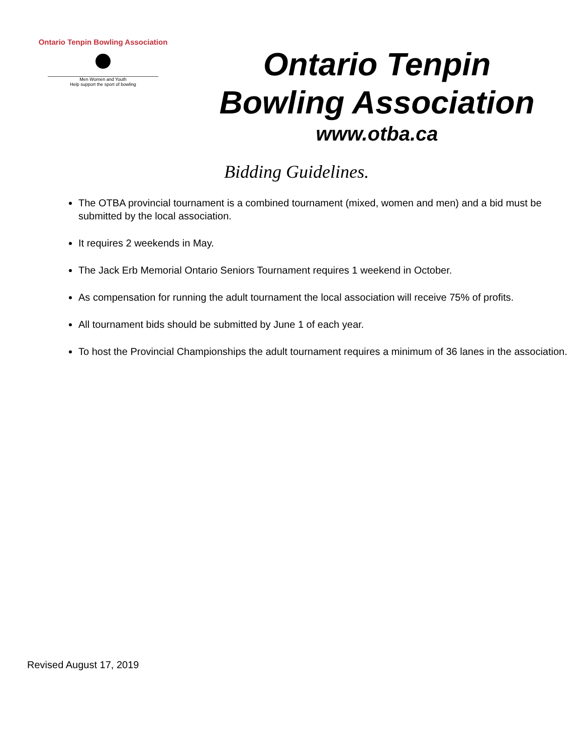Ontario Tenpin Bowling Association
Men Women and Youth
Help support the sport of bowling
Ontario Tenpin
Bowling Association
www.otba.ca
Bidding Guidelines.
The OTBA provincial tournament is a combined tournament (mixed, women and men) and a bid must be submitted by the local association.
It requires 2 weekends in May.
The Jack Erb Memorial Ontario Seniors Tournament requires 1 weekend in October.
As compensation for running the adult tournament the local association will receive 75% of profits.
All tournament bids should be submitted by June 1 of each year.
To host the Provincial Championships the adult tournament requires a minimum of 36 lanes in the association.
Revised August 17, 2019